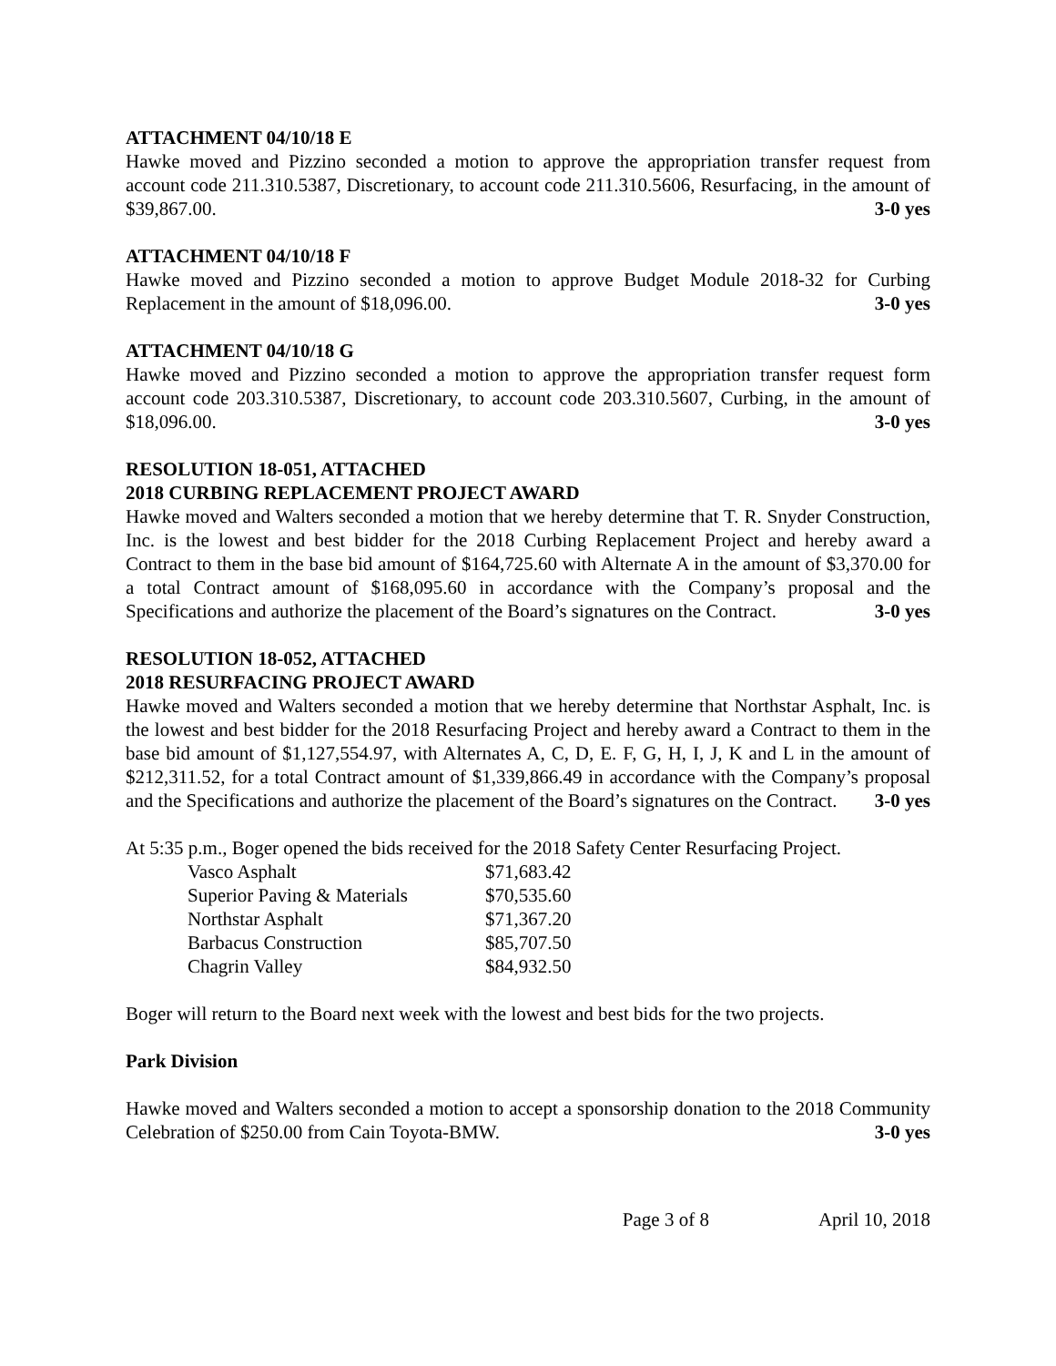ATTACHMENT 04/10/18 E
Hawke moved and Pizzino seconded a motion to approve the appropriation transfer request from account code 211.310.5387, Discretionary, to account code 211.310.5606, Resurfacing, in the amount of $39,867.00. 3-0 yes
ATTACHMENT 04/10/18 F
Hawke moved and Pizzino seconded a motion to approve Budget Module 2018-32 for Curbing Replacement in the amount of $18,096.00. 3-0 yes
ATTACHMENT 04/10/18 G
Hawke moved and Pizzino seconded a motion to approve the appropriation transfer request form account code 203.310.5387, Discretionary, to account code 203.310.5607, Curbing, in the amount of $18,096.00. 3-0 yes
RESOLUTION 18-051, ATTACHED
2018 CURBING REPLACEMENT PROJECT AWARD
Hawke moved and Walters seconded a motion that we hereby determine that T. R. Snyder Construction, Inc. is the lowest and best bidder for the 2018 Curbing Replacement Project and hereby award a Contract to them in the base bid amount of $164,725.60 with Alternate A in the amount of $3,370.00 for a total Contract amount of $168,095.60 in accordance with the Company’s proposal and the Specifications and authorize the placement of the Board’s signatures on the Contract. 3-0 yes
RESOLUTION 18-052, ATTACHED
2018 RESURFACING PROJECT AWARD
Hawke moved and Walters seconded a motion that we hereby determine that Northstar Asphalt, Inc. is the lowest and best bidder for the 2018 Resurfacing Project and hereby award a Contract to them in the base bid amount of $1,127,554.97, with Alternates A, C, D, E. F, G, H, I, J, K and L in the amount of $212,311.52, for a total Contract amount of $1,339,866.49 in accordance with the Company’s proposal and the Specifications and authorize the placement of the Board’s signatures on the Contract. 3-0 yes
At 5:35 p.m., Boger opened the bids received for the 2018 Safety Center Resurfacing Project.
| Vasco Asphalt | $71,683.42 |
| Superior Paving & Materials | $70,535.60 |
| Northstar Asphalt | $71,367.20 |
| Barbacus Construction | $85,707.50 |
| Chagrin Valley | $84,932.50 |
Boger will return to the Board next week with the lowest and best bids for the two projects.
Park Division
Hawke moved and Walters seconded a motion to accept a sponsorship donation to the 2018 Community Celebration of $250.00 from Cain Toyota-BMW. 3-0 yes
Page 3 of 8 April 10, 2018